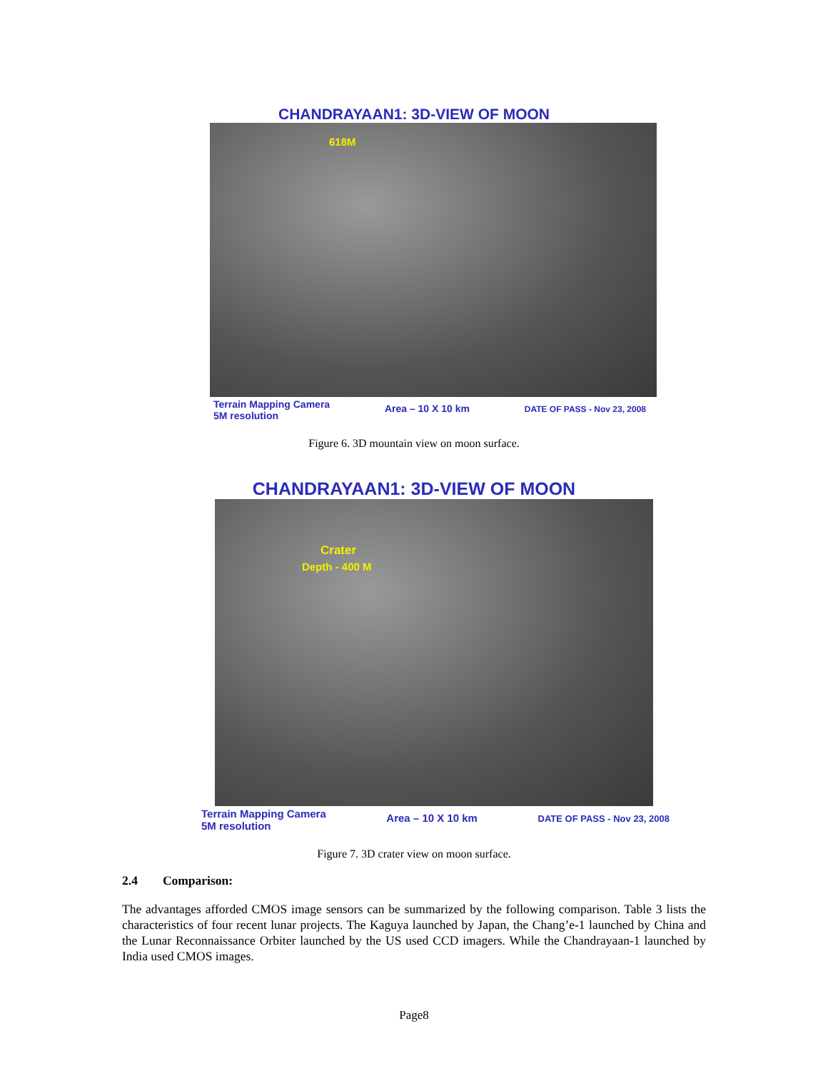CHANDRAYAAN1: 3D-VIEW OF MOON
618M
Terrain Mapping Camera
5M resolution Area – 10 X 10 km DATE OF PASS - Nov 23, 2008
Figure 6. 3D mountain view on moon surface.
CHANDRAYAAN1: 3D-VIEW OF MOON
Crater
Depth - 400 M
Terrain Mapping Camera
5M resolution Area – 10 X 10 km DATE OF PASS - Nov 23, 2008
Figure 7. 3D crater view on moon surface.
2.4 Comparison:
The advantages afforded CMOS image sensors can be summarized by the following comparison. Table 3 lists the characteristics of four recent lunar projects. The Kaguya launched by Japan, the Chang’e-1 launched by China and the Lunar Reconnaissance Orbiter launched by the US used CCD imagers. While the Chandrayaan-1 launched by India used CMOS images.
Page8